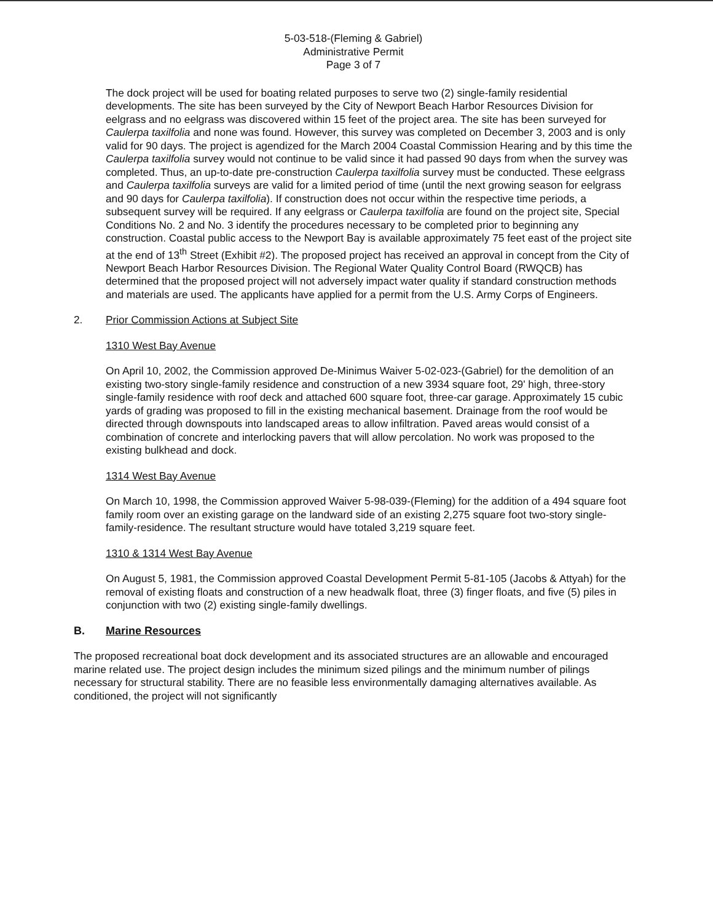5-03-518-(Fleming & Gabriel)
Administrative Permit
Page 3 of 7
The dock project will be used for boating related purposes to serve two (2) single-family residential developments. The site has been surveyed by the City of Newport Beach Harbor Resources Division for eelgrass and no eelgrass was discovered within 15 feet of the project area. The site has been surveyed for Caulerpa taxilfolia and none was found. However, this survey was completed on December 3, 2003 and is only valid for 90 days. The project is agendized for the March 2004 Coastal Commission Hearing and by this time the Caulerpa taxilfolia survey would not continue to be valid since it had passed 90 days from when the survey was completed. Thus, an up-to-date pre-construction Caulerpa taxilfolia survey must be conducted. These eelgrass and Caulerpa taxilfolia surveys are valid for a limited period of time (until the next growing season for eelgrass and 90 days for Caulerpa taxilfolia). If construction does not occur within the respective time periods, a subsequent survey will be required. If any eelgrass or Caulerpa taxilfolia are found on the project site, Special Conditions No. 2 and No. 3 identify the procedures necessary to be completed prior to beginning any construction. Coastal public access to the Newport Bay is available approximately 75 feet east of the project site at the end of 13<sup>th</sup> Street (Exhibit #2). The proposed project has received an approval in concept from the City of Newport Beach Harbor Resources Division. The Regional Water Quality Control Board (RWQCB) has determined that the proposed project will not adversely impact water quality if standard construction methods and materials are used. The applicants have applied for a permit from the U.S. Army Corps of Engineers.
2. Prior Commission Actions at Subject Site
1310 West Bay Avenue
On April 10, 2002, the Commission approved De-Minimus Waiver 5-02-023-(Gabriel) for the demolition of an existing two-story single-family residence and construction of a new 3934 square foot, 29' high, three-story single-family residence with roof deck and attached 600 square foot, three-car garage. Approximately 15 cubic yards of grading was proposed to fill in the existing mechanical basement. Drainage from the roof would be directed through downspouts into landscaped areas to allow infiltration. Paved areas would consist of a combination of concrete and interlocking pavers that will allow percolation. No work was proposed to the existing bulkhead and dock.
1314 West Bay Avenue
On March 10, 1998, the Commission approved Waiver 5-98-039-(Fleming) for the addition of a 494 square foot family room over an existing garage on the landward side of an existing 2,275 square foot two-story single-family-residence. The resultant structure would have totaled 3,219 square feet.
1310 & 1314 West Bay Avenue
On August 5, 1981, the Commission approved Coastal Development Permit 5-81-105 (Jacobs & Attyah) for the removal of existing floats and construction of a new headwalk float, three (3) finger floats, and five (5) piles in conjunction with two (2) existing single-family dwellings.
B. Marine Resources
The proposed recreational boat dock development and its associated structures are an allowable and encouraged marine related use. The project design includes the minimum sized pilings and the minimum number of pilings necessary for structural stability. There are no feasible less environmentally damaging alternatives available. As conditioned, the project will not significantly